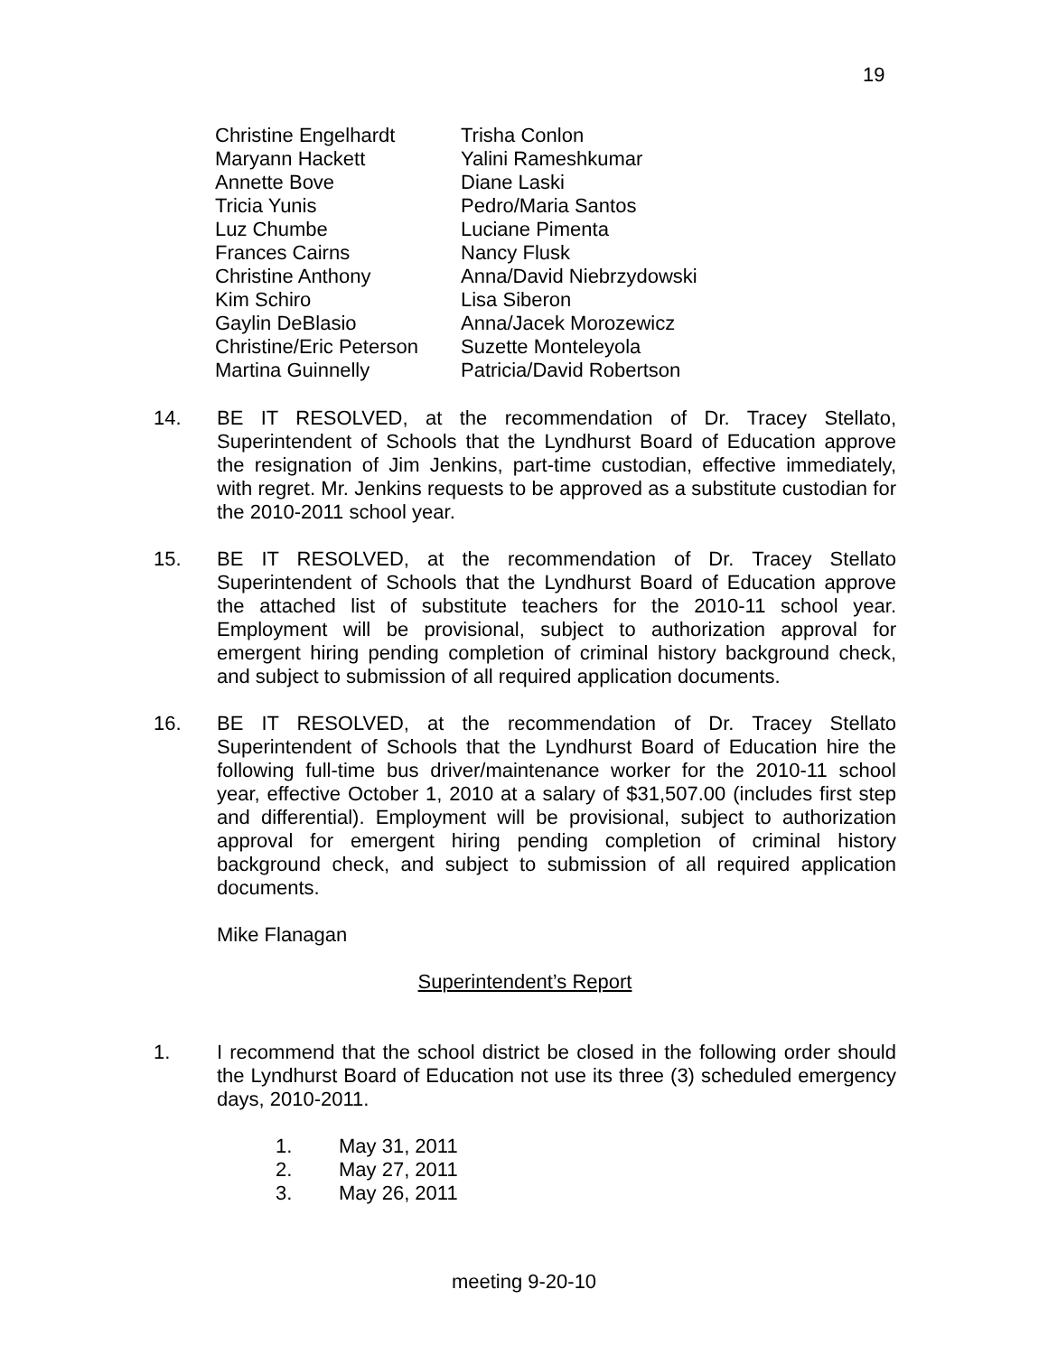19
| Christine Engelhardt | Trisha Conlon |
| Maryann Hackett | Yalini Rameshkumar |
| Annette Bove | Diane Laski |
| Tricia Yunis | Pedro/Maria Santos |
| Luz Chumbe | Luciane Pimenta |
| Frances Cairns | Nancy Flusk |
| Christine Anthony | Anna/David Niebrzydowski |
| Kim Schiro | Lisa Siberon |
| Gaylin DeBlasio | Anna/Jacek Morozewicz |
| Christine/Eric Peterson | Suzette Monteleyola |
| Martina Guinnelly | Patricia/David Robertson |
14. BE IT RESOLVED, at the recommendation of Dr. Tracey Stellato, Superintendent of Schools that the Lyndhurst Board of Education approve the resignation of Jim Jenkins, part-time custodian, effective immediately, with regret. Mr. Jenkins requests to be approved as a substitute custodian for the 2010-2011 school year.
15. BE IT RESOLVED, at the recommendation of Dr. Tracey Stellato Superintendent of Schools that the Lyndhurst Board of Education approve the attached list of substitute teachers for the 2010-11 school year. Employment will be provisional, subject to authorization approval for emergent hiring pending completion of criminal history background check, and subject to submission of all required application documents.
16. BE IT RESOLVED, at the recommendation of Dr. Tracey Stellato Superintendent of Schools that the Lyndhurst Board of Education hire the following full-time bus driver/maintenance worker for the 2010-11 school year, effective October 1, 2010 at a salary of $31,507.00 (includes first step and differential). Employment will be provisional, subject to authorization approval for emergent hiring pending completion of criminal history background check, and subject to submission of all required application documents.
Mike Flanagan
Superintendent’s Report
1. I recommend that the school district be closed in the following order should the Lyndhurst Board of Education not use its three (3) scheduled emergency days, 2010-2011.
1. May 31, 2011
2. May 27, 2011
3. May 26, 2011
meeting 9-20-10